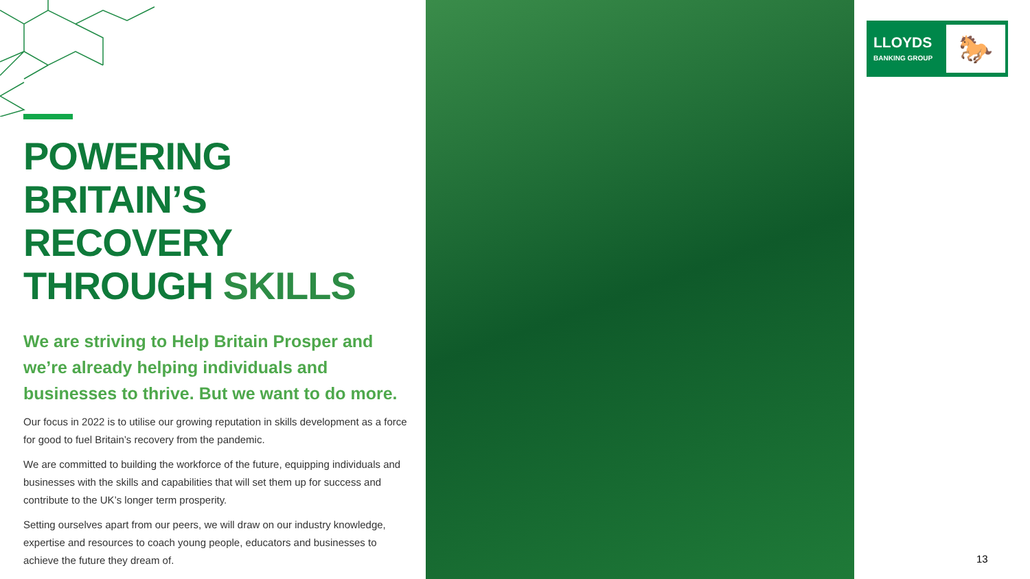POWERING
BRITAIN’S
RECOVERY
THROUGH SKILLS
We are striving to Help Britain Prosper and we’re already helping individuals and businesses to thrive. But we want to do more.
Our focus in 2022 is to utilise our growing reputation in skills development as a force for good to fuel Britain’s recovery from the pandemic.
We are committed to building the workforce of the future, equipping individuals and businesses with the skills and capabilities that will set them up for success and contribute to the UK’s longer term prosperity.
Setting ourselves apart from our peers, we will draw on our industry knowledge, expertise and resources to coach young people, educators and businesses to achieve the future they dream of.
LLOYDS
BANKING GROUP
🐎
13